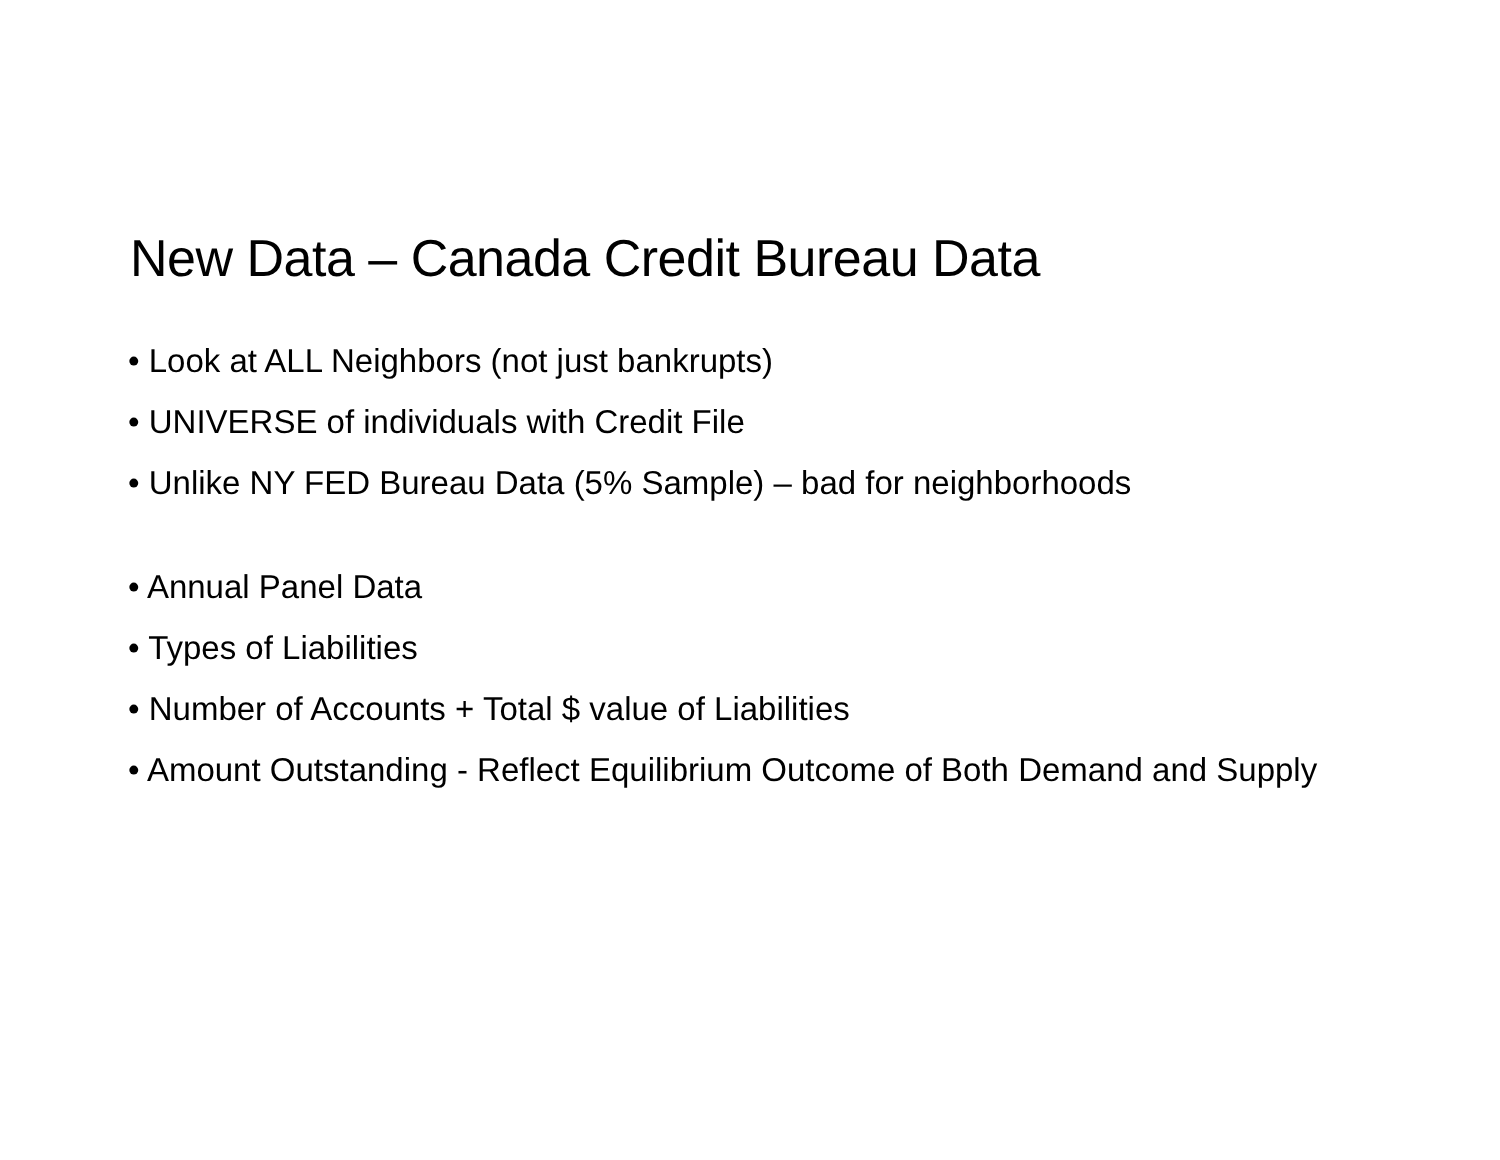New Data – Canada Credit Bureau Data
• Look at ALL Neighbors (not just bankrupts)
• UNIVERSE of individuals with Credit File
• Unlike NY FED Bureau Data (5% Sample) – bad for neighborhoods
• Annual Panel Data
• Types of Liabilities
• Number of Accounts + Total $ value of Liabilities
• Amount Outstanding - Reflect Equilibrium Outcome of Both Demand and Supply